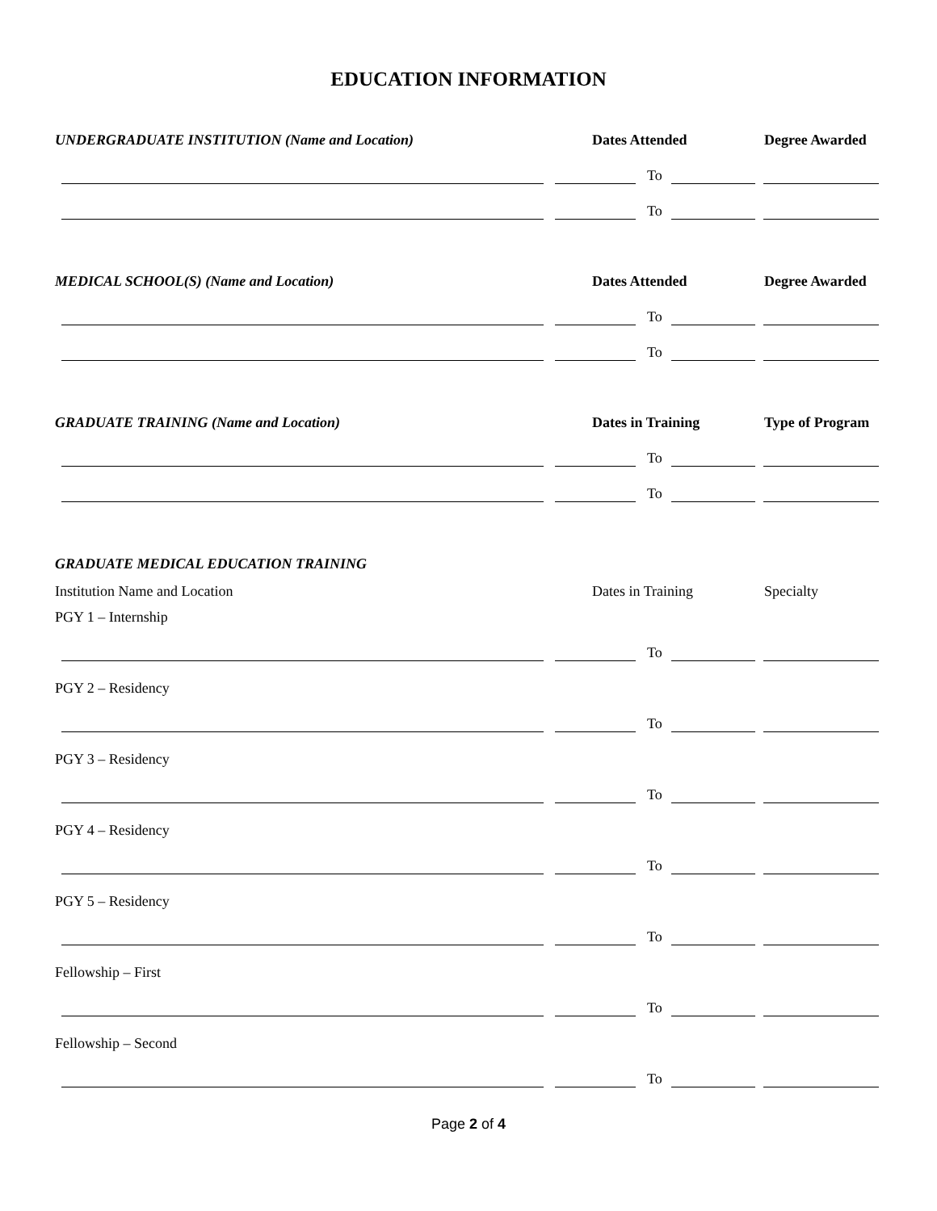EDUCATION INFORMATION
UNDERGRADUATE INSTITUTION (Name and Location) Dates Attended Degree Awarded
To
To
MEDICAL SCHOOL(S) (Name and Location) Dates Attended Degree Awarded
To
To
GRADUATE TRAINING (Name and Location) Dates in Training Type of Program
To
To
GRADUATE MEDICAL EDUCATION TRAINING
Institution Name and Location Dates in Training Specialty
PGY 1 – Internship
To
PGY 2 – Residency
To
PGY 3 – Residency
To
PGY 4 – Residency
To
PGY 5 – Residency
To
Fellowship – First
To
Fellowship – Second
To
Page 2 of 4